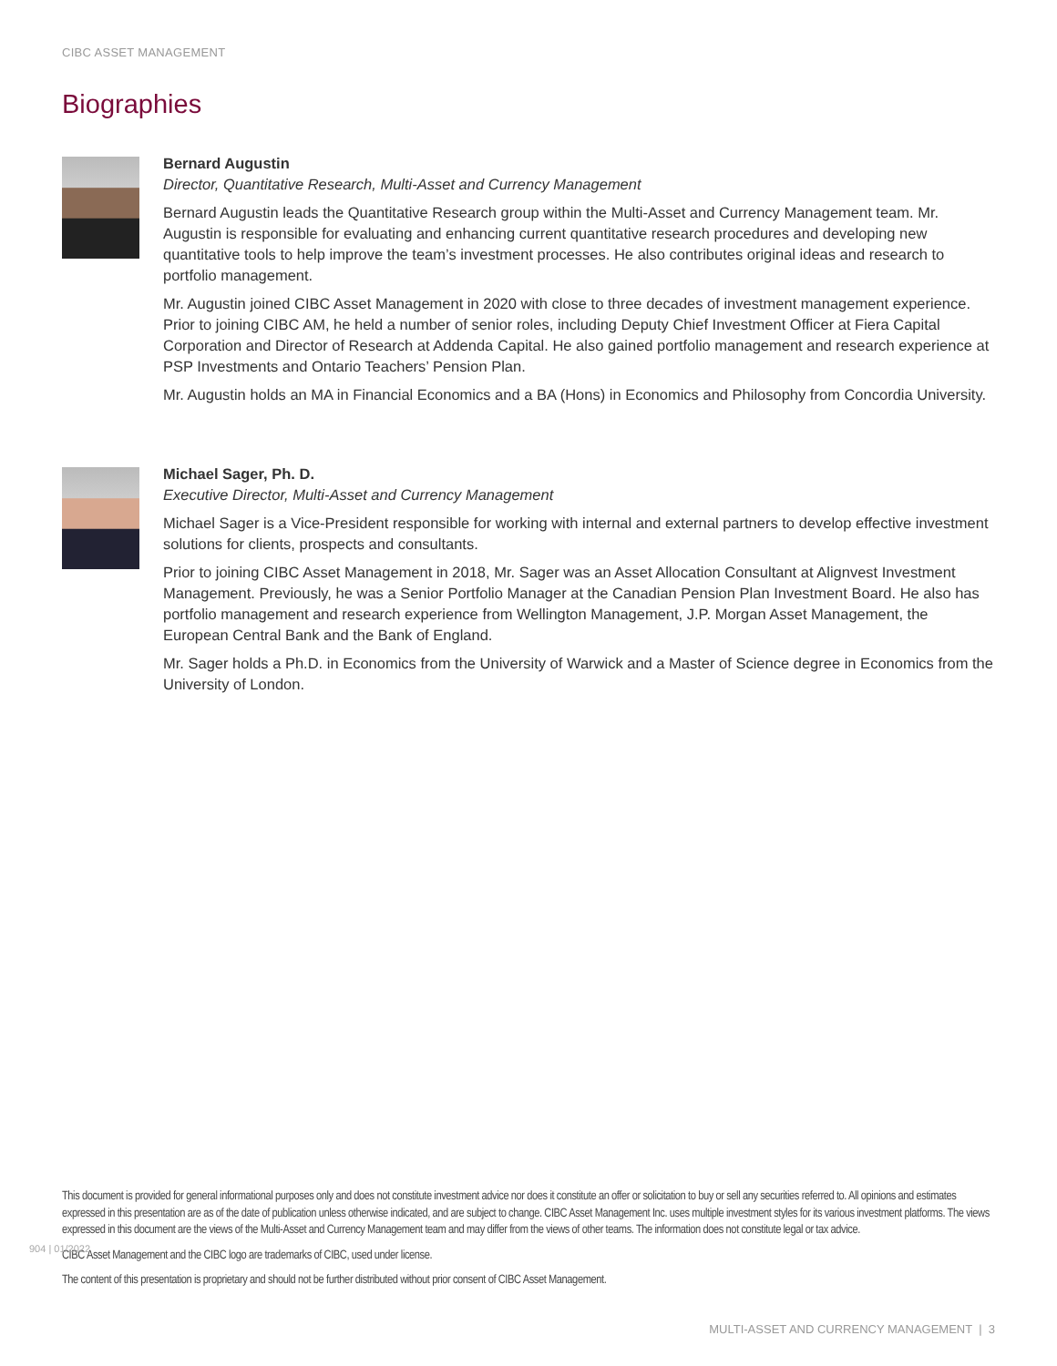CIBC ASSET MANAGEMENT
Biographies
Bernard Augustin
Director, Quantitative Research, Multi-Asset and Currency Management
Bernard Augustin leads the Quantitative Research group within the Multi-Asset and Currency Management team. Mr. Augustin is responsible for evaluating and enhancing current quantitative research procedures and developing new quantitative tools to help improve the team’s investment processes. He also contributes original ideas and research to portfolio management.
Mr. Augustin joined CIBC Asset Management in 2020 with close to three decades of investment management experience. Prior to joining CIBC AM, he held a number of senior roles, including Deputy Chief Investment Officer at Fiera Capital Corporation and Director of Research at Addenda Capital. He also gained portfolio management and research experience at PSP Investments and Ontario Teachers’ Pension Plan.
Mr. Augustin holds an MA in Financial Economics and a BA (Hons) in Economics and Philosophy from Concordia University.
Michael Sager, Ph. D.
Executive Director, Multi-Asset and Currency Management
Michael Sager is a Vice-President responsible for working with internal and external partners to develop effective investment solutions for clients, prospects and consultants.
Prior to joining CIBC Asset Management in 2018, Mr. Sager was an Asset Allocation Consultant at Alignvest Investment Management. Previously, he was a Senior Portfolio Manager at the Canadian Pension Plan Investment Board. He also has portfolio management and research experience from Wellington Management, J.P. Morgan Asset Management, the European Central Bank and the Bank of England.
Mr. Sager holds a Ph.D. in Economics from the University of Warwick and a Master of Science degree in Economics from the University of London.
This document is provided for general informational purposes only and does not constitute investment advice nor does it constitute an offer or solicitation to buy or sell any securities referred to. All opinions and estimates expressed in this presentation are as of the date of publication unless otherwise indicated, and are subject to change. CIBC Asset Management Inc. uses multiple investment styles for its various investment platforms. The views expressed in this document are the views of the Multi-Asset and Currency Management team and may differ from the views of other teams. The information does not constitute legal or tax advice.
CIBC Asset Management and the CIBC logo are trademarks of CIBC, used under license.
The content of this presentation is proprietary and should not be further distributed without prior consent of CIBC Asset Management.
904 | 01/2022
MULTI-ASSET AND CURRENCY MANAGEMENT | 3